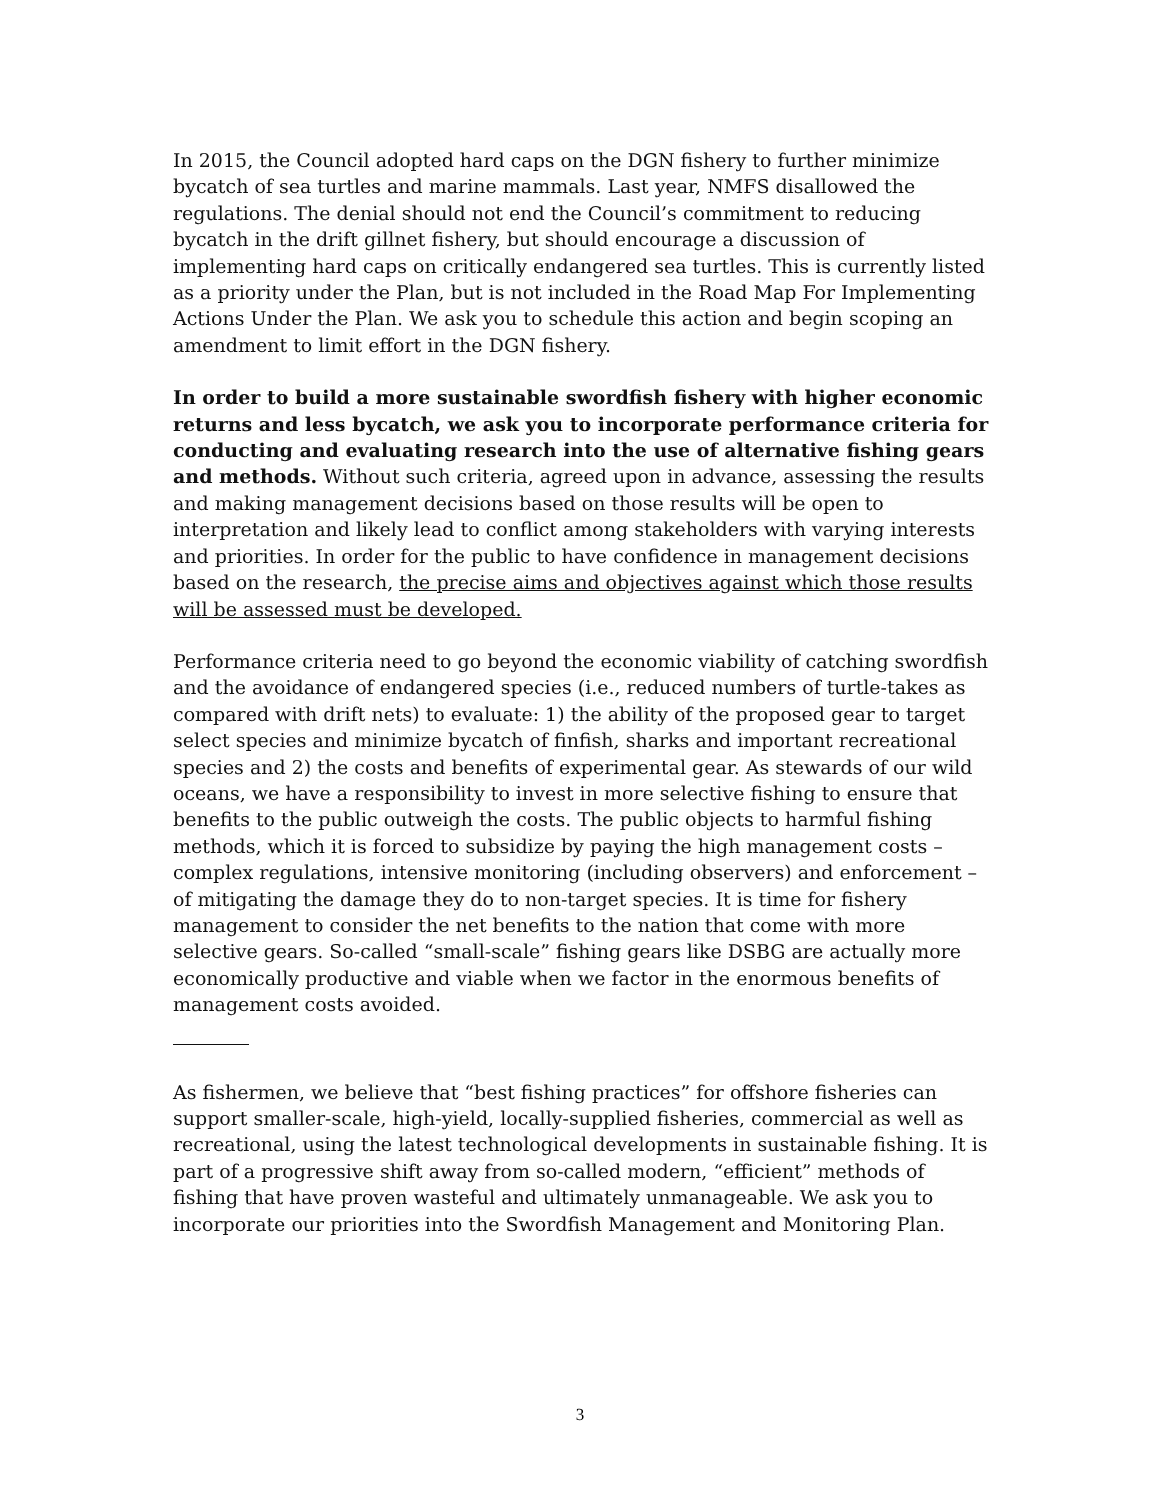In 2015, the Council adopted hard caps on the DGN fishery to further minimize bycatch of sea turtles and marine mammals. Last year, NMFS disallowed the regulations. The denial should not end the Council’s commitment to reducing bycatch in the drift gillnet fishery, but should encourage a discussion of implementing hard caps on critically endangered sea turtles. This is currently listed as a priority under the Plan, but is not included in the Road Map For Implementing Actions Under the Plan. We ask you to schedule this action and begin scoping an amendment to limit effort in the DGN fishery.
In order to build a more sustainable swordfish fishery with higher economic returns and less bycatch, we ask you to incorporate performance criteria for conducting and evaluating research into the use of alternative fishing gears and methods. Without such criteria, agreed upon in advance, assessing the results and making management decisions based on those results will be open to interpretation and likely lead to conflict among stakeholders with varying interests and priorities. In order for the public to have confidence in management decisions based on the research, the precise aims and objectives against which those results will be assessed must be developed.
Performance criteria need to go beyond the economic viability of catching swordfish and the avoidance of endangered species (i.e., reduced numbers of turtle-takes as compared with drift nets) to evaluate: 1) the ability of the proposed gear to target select species and minimize bycatch of finfish, sharks and important recreational species and 2) the costs and benefits of experimental gear. As stewards of our wild oceans, we have a responsibility to invest in more selective fishing to ensure that benefits to the public outweigh the costs. The public objects to harmful fishing methods, which it is forced to subsidize by paying the high management costs – complex regulations, intensive monitoring (including observers) and enforcement – of mitigating the damage they do to non-target species. It is time for fishery management to consider the net benefits to the nation that come with more selective gears. So-called “small-scale” fishing gears like DSBG are actually more economically productive and viable when we factor in the enormous benefits of management costs avoided.
As fishermen, we believe that “best fishing practices” for offshore fisheries can support smaller-scale, high-yield, locally-supplied fisheries, commercial as well as recreational, using the latest technological developments in sustainable fishing. It is part of a progressive shift away from so-called modern, “efficient” methods of fishing that have proven wasteful and ultimately unmanageable. We ask you to incorporate our priorities into the Swordfish Management and Monitoring Plan.
3